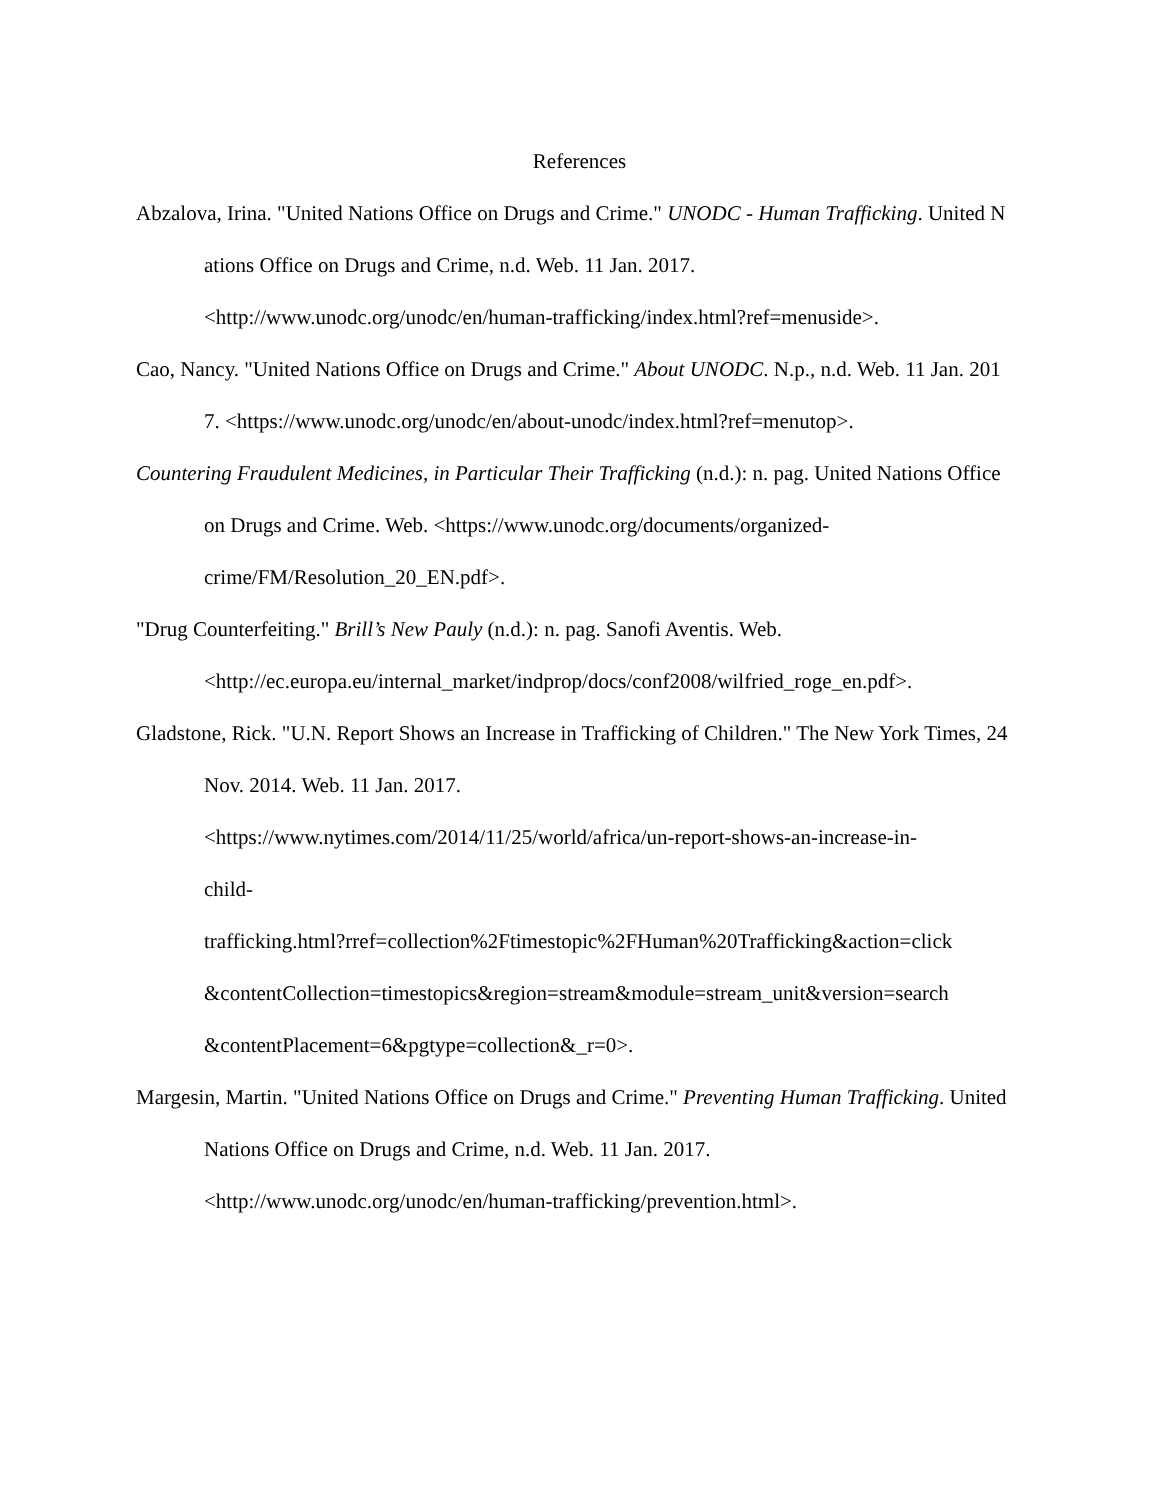References
Abzalova, Irina. "United Nations Office on Drugs and Crime." UNODC - Human Trafficking. United Nations Office on Drugs and Crime, n.d. Web. 11 Jan. 2017.
<http://www.unodc.org/unodc/en/human-trafficking/index.html?ref=menuside>.
Cao, Nancy. "United Nations Office on Drugs and Crime." About UNODC. N.p., n.d. Web. 11 Jan. 2017. <https://www.unodc.org/unodc/en/about-unodc/index.html?ref=menutop>.
Countering Fraudulent Medicines, in Particular Their Trafficking (n.d.): n. pag. United Nations Office on Drugs and Crime. Web. <https://www.unodc.org/documents/organized-
crime/FM/Resolution_20_EN.pdf>.
"Drug Counterfeiting." Brill’s New Pauly (n.d.): n. pag. Sanofi Aventis. Web.
<http://ec.europa.eu/internal_market/indprop/docs/conf2008/wilfried_roge_en.pdf>.
Gladstone, Rick. "U.N. Report Shows an Increase in Trafficking of Children." The New York Times, 24 Nov. 2014. Web. 11 Jan. 2017.
<https://www.nytimes.com/2014/11/25/world/africa/un-report-shows-an-increase-in-
child-
trafficking.html?rref=collection%2Ftimestopic%2FHuman%20Trafficking&action=click
&contentCollection=timestopics&region=stream&module=stream_unit&version=search
&contentPlacement=6&pgtype=collection&_r=0>.
Margesin, Martin. "United Nations Office on Drugs and Crime." Preventing Human Trafficking. United Nations Office on Drugs and Crime, n.d. Web. 11 Jan. 2017.
<http://www.unodc.org/unodc/en/human-trafficking/prevention.html>.